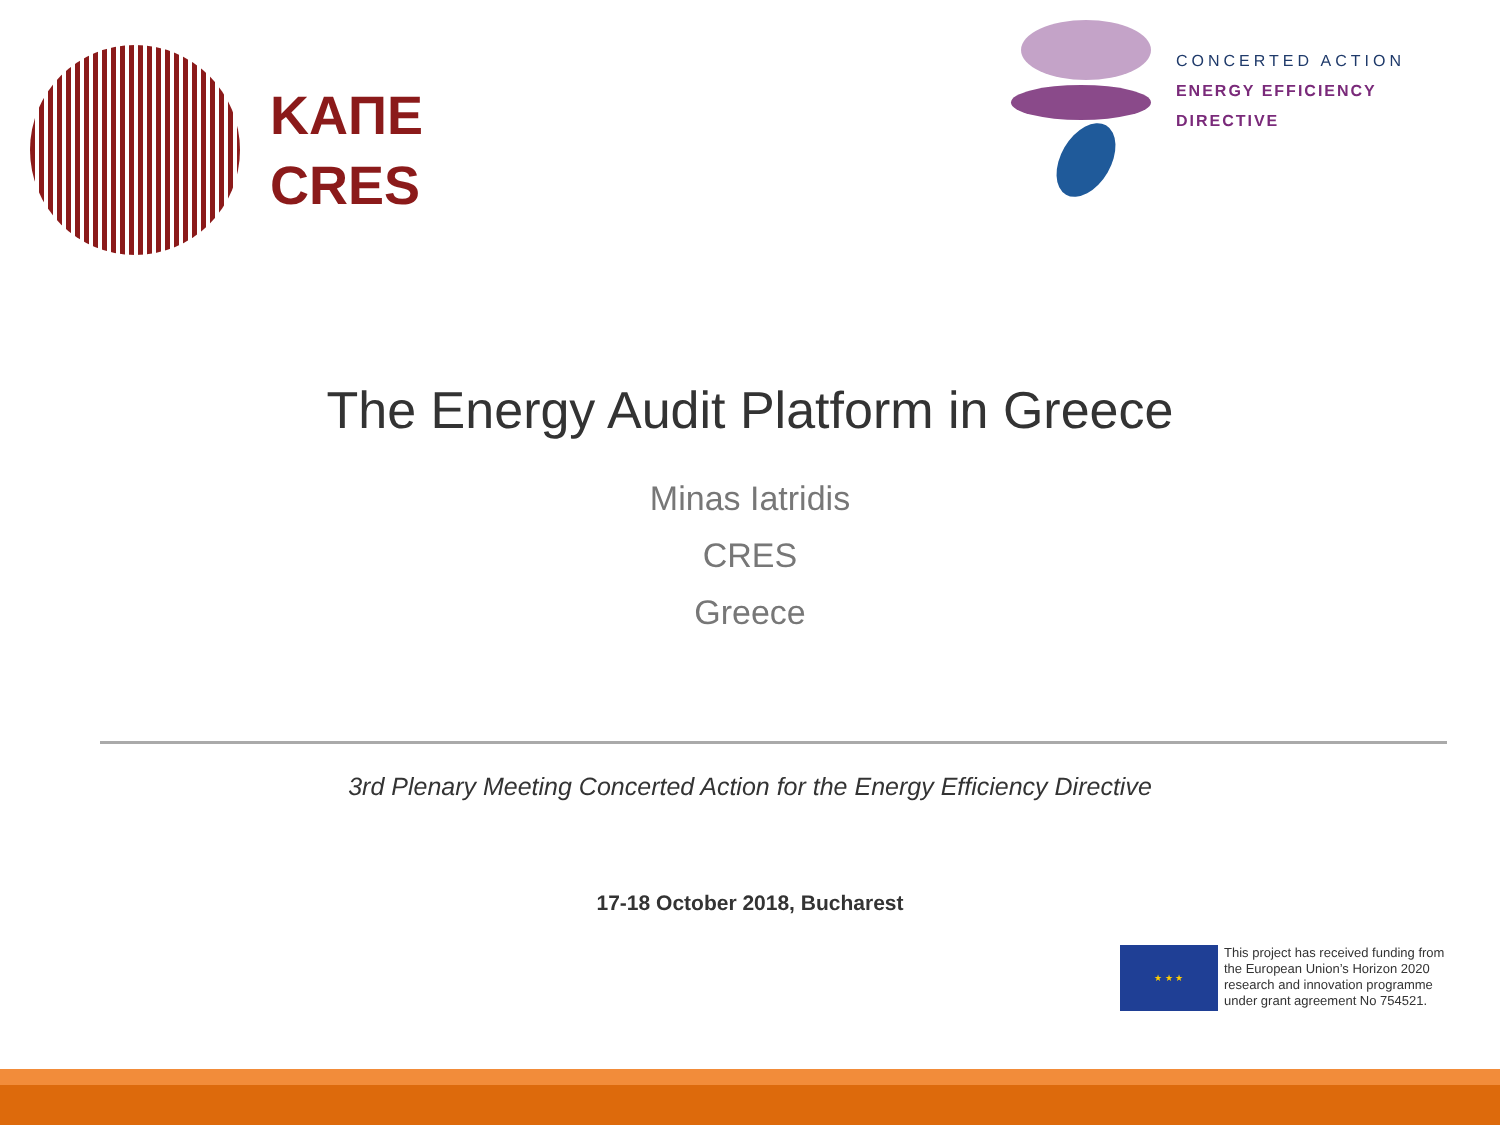ΚΑΠΕ
CRES
CONCERTED ACTION
ENERGY EFFICIENCY
DIRECTIVE
The Energy Audit Platform in Greece
Minas Iatridis
CRES
Greece
3rd Plenary Meeting Concerted Action for the Energy Efficiency Directive
17-18 October 2018, Bucharest
★ ★ ★
This project has received funding from
the European Union’s Horizon 2020
research and innovation programme
under grant agreement No 754521.